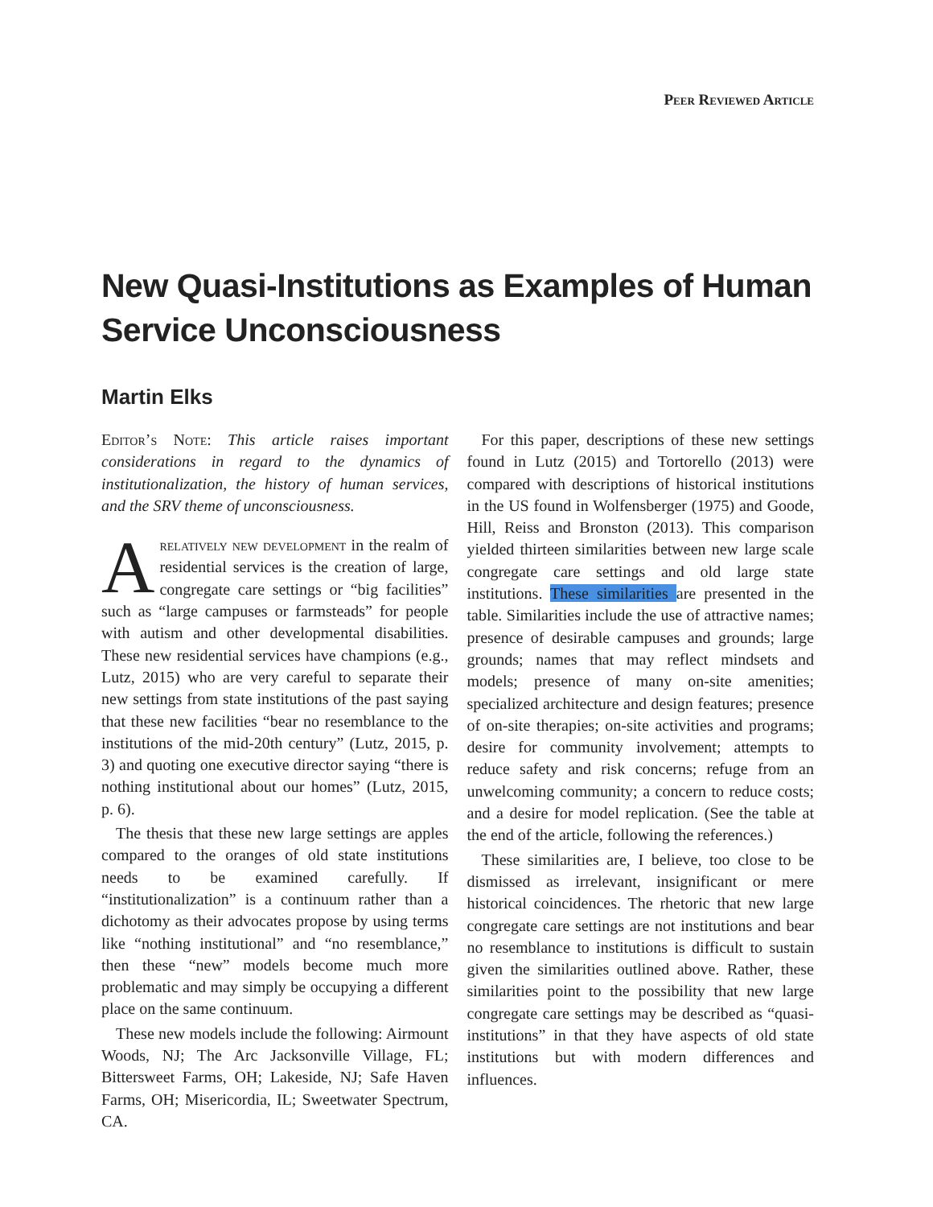Peer Reviewed Article
New Quasi-Institutions as Examples of Human Service Unconsciousness
Martin Elks
Editor’s Note: This article raises important considerations in regard to the dynamics of institutionalization, the history of human services, and the SRV theme of unconsciousness.
Arelatively new development in the realm of residential services is the creation of large, congregate care settings or “big facilities” such as “large campuses or farmsteads” for people with autism and other developmental disabilities. These new residential services have champions (e.g., Lutz, 2015) who are very careful to separate their new settings from state institutions of the past saying that these new facilities “bear no resemblance to the institutions of the mid-20th century” (Lutz, 2015, p. 3) and quoting one executive director saying “there is nothing institutional about our homes” (Lutz, 2015, p. 6).
The thesis that these new large settings are apples compared to the oranges of old state institutions needs to be examined carefully. If “institutionalization” is a continuum rather than a dichotomy as their advocates propose by using terms like “nothing institutional” and “no resemblance,” then these “new” models become much more problematic and may simply be occupying a different place on the same continuum.
These new models include the following: Airmount Woods, NJ; The Arc Jacksonville Village, FL; Bittersweet Farms, OH; Lakeside, NJ; Safe Haven Farms, OH; Misericordia, IL; Sweetwater Spectrum, CA.
For this paper, descriptions of these new settings found in Lutz (2015) and Tortorello (2013) were compared with descriptions of historical institutions in the US found in Wolfensberger (1975) and Goode, Hill, Reiss and Bronston (2013). This comparison yielded thirteen similarities between new large scale congregate care settings and old large state institutions. These similarities are presented in the table. Similarities include the use of attractive names; presence of desirable campuses and grounds; large grounds; names that may reflect mindsets and models; presence of many on-site amenities; specialized architecture and design features; presence of on-site therapies; on-site activities and programs; desire for community involvement; attempts to reduce safety and risk concerns; refuge from an unwelcoming community; a concern to reduce costs; and a desire for model replication. (See the table at the end of the article, following the references.)
These similarities are, I believe, too close to be dismissed as irrelevant, insignificant or mere historical coincidences. The rhetoric that new large congregate care settings are not institutions and bear no resemblance to institutions is difficult to sustain given the similarities outlined above. Rather, these similarities point to the possibility that new large congregate care settings may be described as “quasi-institutions” in that they have aspects of old state institutions but with modern differences and influences.